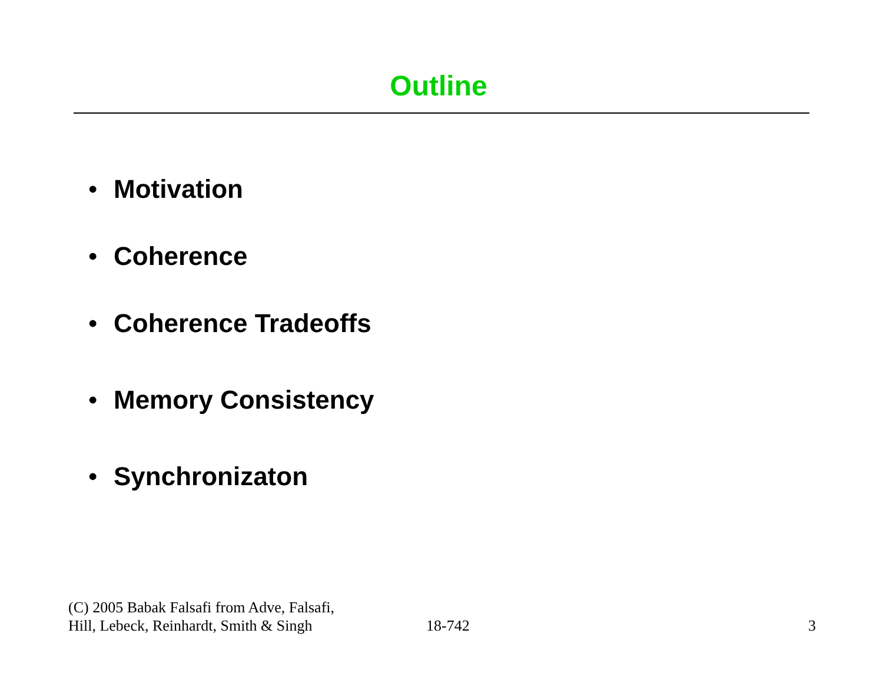Outline
• Motivation
• Coherence
• Coherence Tradeoffs
• Memory Consistency
• Synchronizaton
(C) 2005 Babak Falsafi from Adve, Falsafi,
Hill, Lebeck, Reinhardt, Smith & Singh
18-742
3